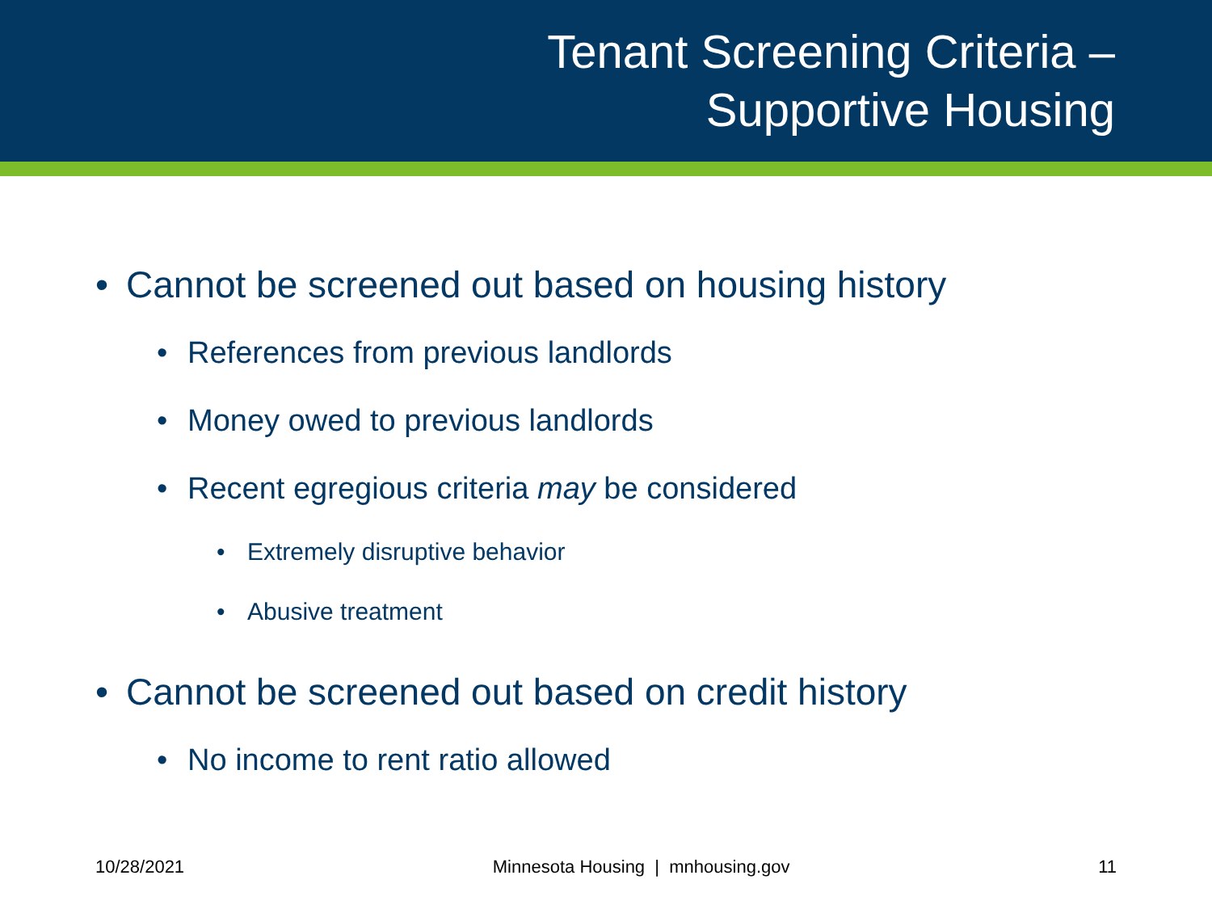Tenant Screening Criteria –
Supportive Housing
• Cannot be screened out based on housing history
• References from previous landlords
• Money owed to previous landlords
• Recent egregious criteria may be considered
• Extremely disruptive behavior
• Abusive treatment
• Cannot be screened out based on credit history
• No income to rent ratio allowed
10/28/2021 Minnesota Housing | mnhousing.gov 11